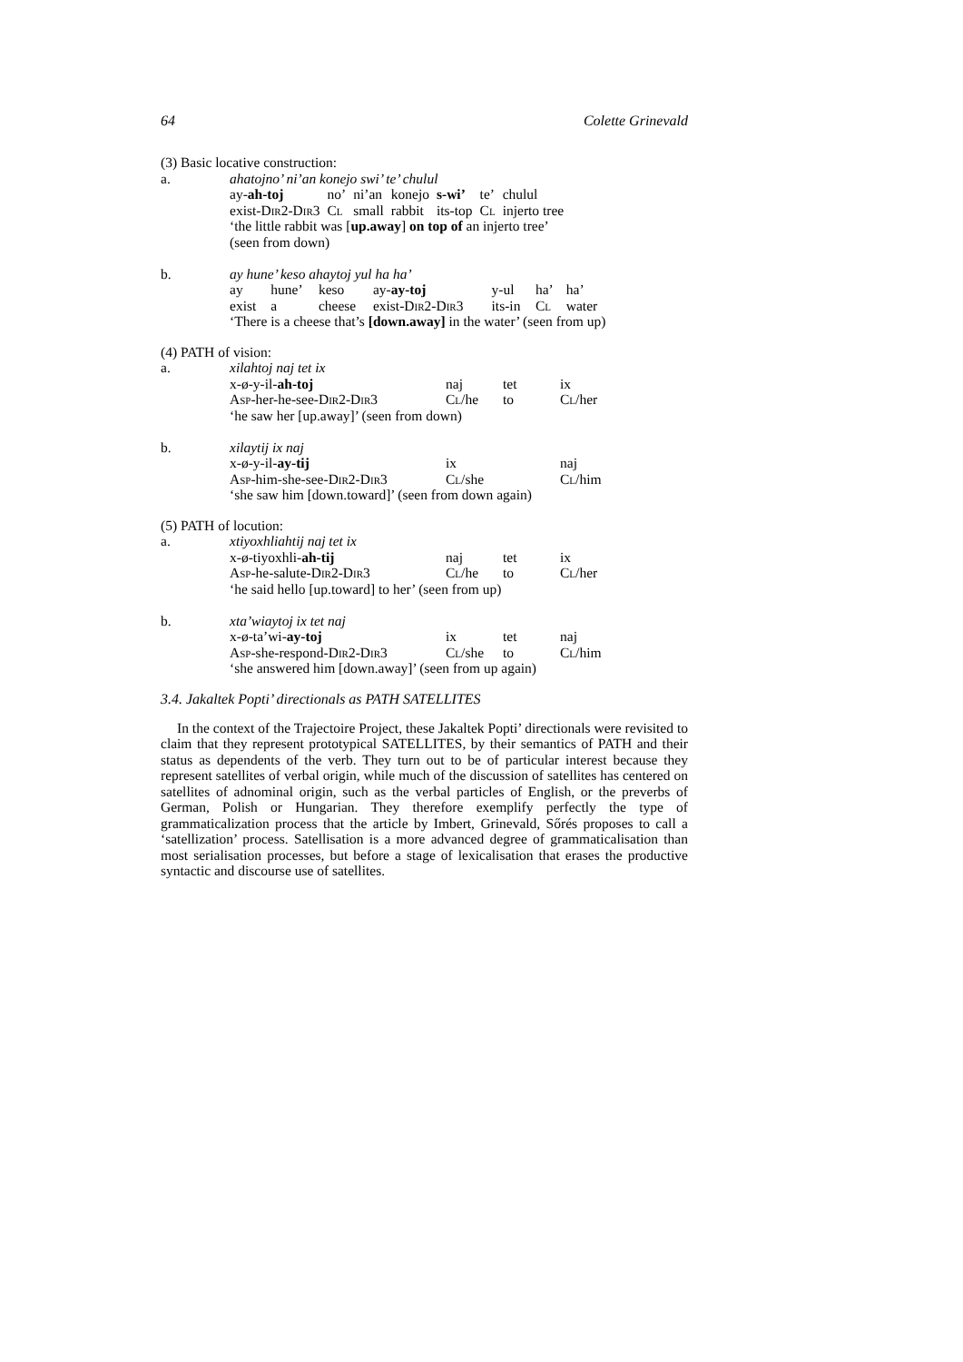64 Colette Grinevald
(3) Basic locative construction:
| a. | ahatojno’ ni’an konejo swi’ te’ chulul | | | | | | |
| | ay- ah-toj | no’ | ni’an | konejo | s-wi’ | te’ | chulul |
| | exist-D ir 2-D ir 3 | C l | small | rabbit | its-top | C l | injerto tree |
| | ‘the little rabbit was [ up.away ] on top of an injerto tree’ (seen from down) | | | | | | |
| b. | ay hune’ keso ahaytoj yul ha ha’ | | | | | | |
| | ay | hune’ | keso | ay- ay-toj | y-ul | ha’ | ha’ |
| | exist | a | cheese | exist-D ir 2-D ir 3 | its-in | C l | water |
| | ‘There is a cheese that’s [down.away] in the water’ (seen from up) | | | | | | |
(4) PATH of vision:
| a. | xilahtoj naj tet ix | | | |
| | x-ø-y-il- ah-toj | naj | tet | ix |
| | A sp -her-he-see-D ir 2-D ir 3 | C l /he | to | C l /her |
| | ‘he saw her [up.away]’ (seen from down) | | | |
| b. | xilaytij ix naj | | | |
| | x-ø-y-il- ay-tij | ix | | naj |
| | A sp -him-she-see-D ir 2-D ir 3 | C l /she | | C l /him |
| | ‘she saw him [down.toward]’ (seen from down again) | | | |
(5) PATH of locution:
| a. | xtiyoxhliahtij naj tet ix | | | |
| | x-ø-tiyoxhli- ah-tij | naj | tet | ix |
| | A sp -he-salute-D ir 2-D ir 3 | C l /he | to | C l /her |
| | ‘he said hello [up.toward] to her’ (seen from up) | | | |
| b. | xta’wiaytoj ix tet naj | | | |
| | x-ø-ta’wi- ay-toj | ix | tet | naj |
| | A sp -she-respond-D ir 2-D ir 3 | C l /she | to | C l /him |
| | ‘she answered him [down.away]’ (seen from up again) | | | |
3.4. Jakaltek Popti’ directionals as PATH SATELLITES
In the context of the Trajectoire Project, these Jakaltek Popti’ directionals were revisited to claim that they represent prototypical SATELLITES, by their semantics of PATH and their status as dependents of the verb. They turn out to be of particular interest because they represent satellites of verbal origin, while much of the discussion of satellites has centered on satellites of adnominal origin, such as the verbal particles of English, or the preverbs of German, Polish or Hungarian. They therefore exemplify perfectly the type of grammaticalization process that the article by Imbert, Grinevald, Sőrés proposes to call a ‘satellization’ process. Satellisation is a more advanced degree of grammaticalisation than most serialisation processes, but before a stage of lexicalisation that erases the productive syntactic and discourse use of satellites.